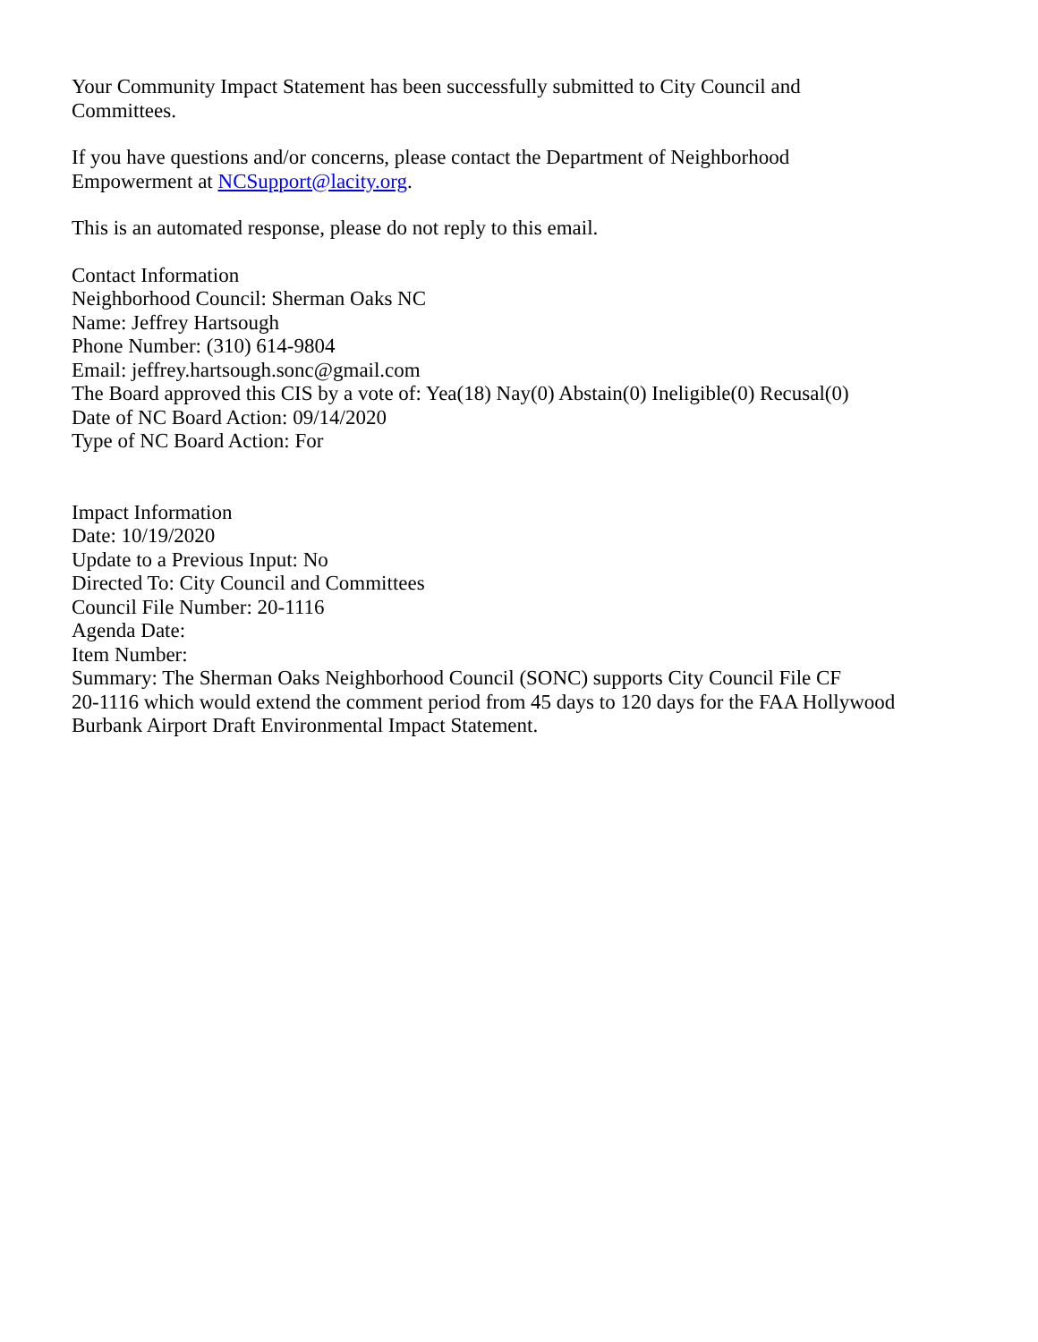Your Community Impact Statement has been successfully submitted to City Council and
Committees.
If you have questions and/or concerns, please contact the Department of Neighborhood
Empowerment at NCSupport@lacity.org.
This is an automated response, please do not reply to this email.
Contact Information
Neighborhood Council: Sherman Oaks NC
Name: Jeffrey Hartsough
Phone Number: (310) 614-9804
Email: jeffrey.hartsough.sonc@gmail.com
The Board approved this CIS by a vote of: Yea(18) Nay(0) Abstain(0) Ineligible(0) Recusal(0)
Date of NC Board Action: 09/14/2020
Type of NC Board Action: For
Impact Information
Date: 10/19/2020
Update to a Previous Input: No
Directed To: City Council and Committees
Council File Number: 20-1116
Agenda Date:
Item Number:
Summary: The Sherman Oaks Neighborhood Council (SONC) supports City Council File CF
20-1116 which would extend the comment period from 45 days to 120 days for the FAA Hollywood
Burbank Airport Draft Environmental Impact Statement.